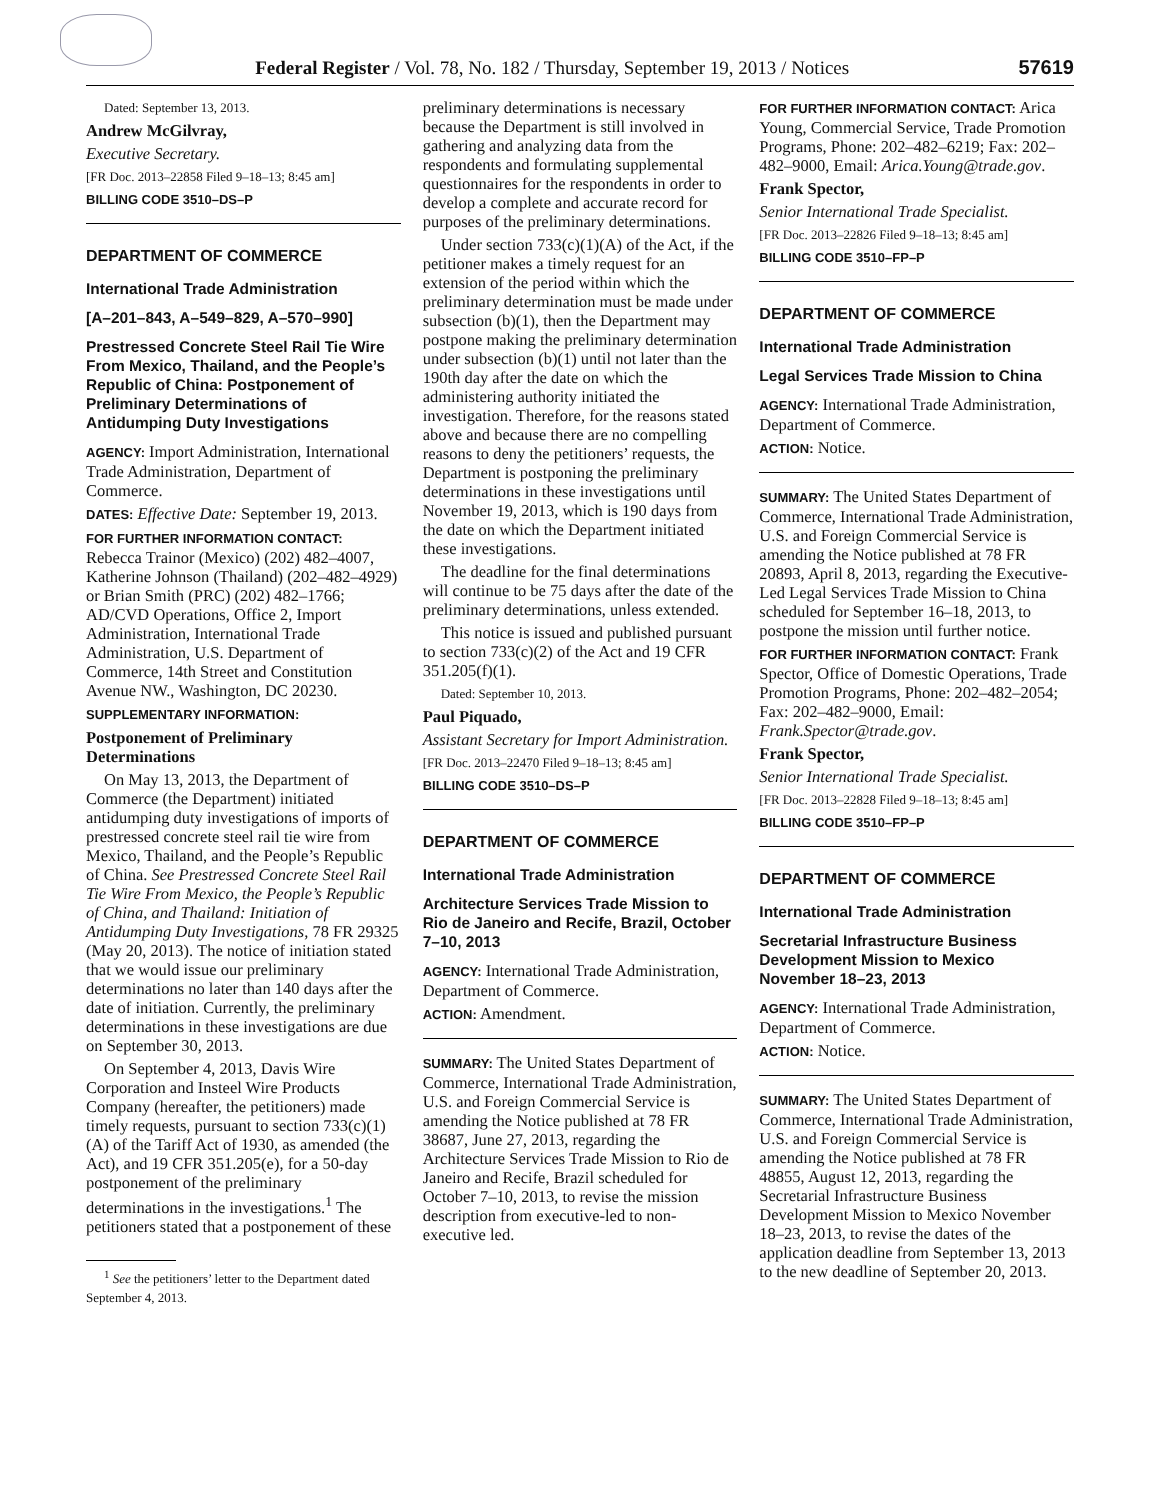Federal Register / Vol. 78, No. 182 / Thursday, September 19, 2013 / Notices 57619
Dated: September 13, 2013.
Andrew McGilvray,
Executive Secretary.
[FR Doc. 2013–22858 Filed 9–18–13; 8:45 am]
BILLING CODE 3510–DS–P
DEPARTMENT OF COMMERCE
International Trade Administration
[A–201–843, A–549–829, A–570–990]
Prestressed Concrete Steel Rail Tie Wire From Mexico, Thailand, and the People’s Republic of China: Postponement of Preliminary Determinations of Antidumping Duty Investigations
AGENCY: Import Administration, International Trade Administration, Department of Commerce.
DATES: Effective Date: September 19, 2013.
FOR FURTHER INFORMATION CONTACT: Rebecca Trainor (Mexico) (202) 482–4007, Katherine Johnson (Thailand) (202–482–4929) or Brian Smith (PRC) (202) 482–1766; AD/CVD Operations, Office 2, Import Administration, International Trade Administration, U.S. Department of Commerce, 14th Street and Constitution Avenue NW., Washington, DC 20230.
SUPPLEMENTARY INFORMATION:
Postponement of Preliminary Determinations
On May 13, 2013, the Department of Commerce (the Department) initiated antidumping duty investigations of imports of prestressed concrete steel rail tie wire from Mexico, Thailand, and the People’s Republic of China. See Prestressed Concrete Steel Rail Tie Wire From Mexico, the People’s Republic of China, and Thailand: Initiation of Antidumping Duty Investigations, 78 FR 29325 (May 20, 2013). The notice of initiation stated that we would issue our preliminary determinations no later than 140 days after the date of initiation. Currently, the preliminary determinations in these investigations are due on September 30, 2013.
On September 4, 2013, Davis Wire Corporation and Insteel Wire Products Company (hereafter, the petitioners) made timely requests, pursuant to section 733(c)(1)(A) of the Tariff Act of 1930, as amended (the Act), and 19 CFR 351.205(e), for a 50-day postponement of the preliminary determinations in the investigations.<sup>1</sup> The petitioners stated that a postponement of these
<sup>1</sup> See the petitioners’ letter to the Department dated September 4, 2013.
preliminary determinations is necessary because the Department is still involved in gathering and analyzing data from the respondents and formulating supplemental questionnaires for the respondents in order to develop a complete and accurate record for purposes of the preliminary determinations.
Under section 733(c)(1)(A) of the Act, if the petitioner makes a timely request for an extension of the period within which the preliminary determination must be made under subsection (b)(1), then the Department may postpone making the preliminary determination under subsection (b)(1) until not later than the 190th day after the date on which the administering authority initiated the investigation. Therefore, for the reasons stated above and because there are no compelling reasons to deny the petitioners’ requests, the Department is postponing the preliminary determinations in these investigations until November 19, 2013, which is 190 days from the date on which the Department initiated these investigations.
The deadline for the final determinations will continue to be 75 days after the date of the preliminary determinations, unless extended.
This notice is issued and published pursuant to section 733(c)(2) of the Act and 19 CFR 351.205(f)(1).
Dated: September 10, 2013.
Paul Piquado,
Assistant Secretary for Import Administration.
[FR Doc. 2013–22470 Filed 9–18–13; 8:45 am]
BILLING CODE 3510–DS–P
DEPARTMENT OF COMMERCE
International Trade Administration
Architecture Services Trade Mission to Rio de Janeiro and Recife, Brazil, October 7–10, 2013
AGENCY: International Trade Administration, Department of Commerce.
ACTION: Amendment.
SUMMARY: The United States Department of Commerce, International Trade Administration, U.S. and Foreign Commercial Service is amending the Notice published at 78 FR 38687, June 27, 2013, regarding the Architecture Services Trade Mission to Rio de Janeiro and Recife, Brazil scheduled for October 7–10, 2013, to revise the mission description from executive-led to non-executive led.
FOR FURTHER INFORMATION CONTACT: Arica Young, Commercial Service, Trade Promotion Programs, Phone: 202–482–6219; Fax: 202–482–9000, Email: Arica.Young@trade.gov.
Frank Spector,
Senior International Trade Specialist.
[FR Doc. 2013–22826 Filed 9–18–13; 8:45 am]
BILLING CODE 3510–FP–P
DEPARTMENT OF COMMERCE
International Trade Administration
Legal Services Trade Mission to China
AGENCY: International Trade Administration, Department of Commerce.
ACTION: Notice.
SUMMARY: The United States Department of Commerce, International Trade Administration, U.S. and Foreign Commercial Service is amending the Notice published at 78 FR 20893, April 8, 2013, regarding the Executive-Led Legal Services Trade Mission to China scheduled for September 16–18, 2013, to postpone the mission until further notice.
FOR FURTHER INFORMATION CONTACT: Frank Spector, Office of Domestic Operations, Trade Promotion Programs, Phone: 202–482–2054; Fax: 202–482–9000, Email: Frank.Spector@trade.gov.
Frank Spector,
Senior International Trade Specialist.
[FR Doc. 2013–22828 Filed 9–18–13; 8:45 am]
BILLING CODE 3510–FP–P
DEPARTMENT OF COMMERCE
International Trade Administration
Secretarial Infrastructure Business Development Mission to Mexico November 18–23, 2013
AGENCY: International Trade Administration, Department of Commerce.
ACTION: Notice.
SUMMARY: The United States Department of Commerce, International Trade Administration, U.S. and Foreign Commercial Service is amending the Notice published at 78 FR 48855, August 12, 2013, regarding the Secretarial Infrastructure Business Development Mission to Mexico November 18–23, 2013, to revise the dates of the application deadline from September 13, 2013 to the new deadline of September 20, 2013.